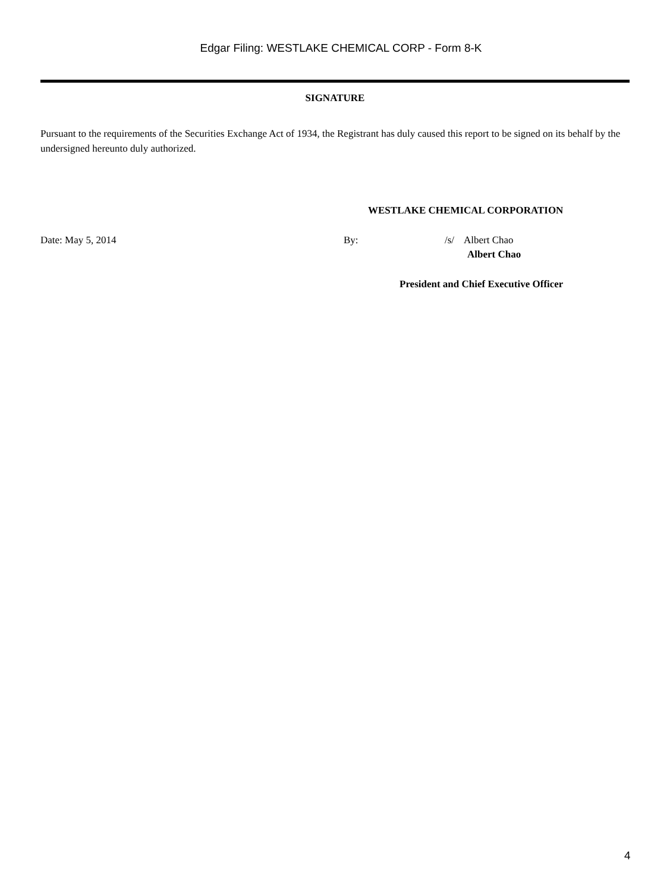Edgar Filing: WESTLAKE CHEMICAL CORP - Form 8-K
SIGNATURE
Pursuant to the requirements of the Securities Exchange Act of 1934, the Registrant has duly caused this report to be signed on its behalf by the undersigned hereunto duly authorized.
WESTLAKE CHEMICAL CORPORATION
Date: May 5, 2014 By: /s/ Albert Chao
Albert Chao
President and Chief Executive Officer
4